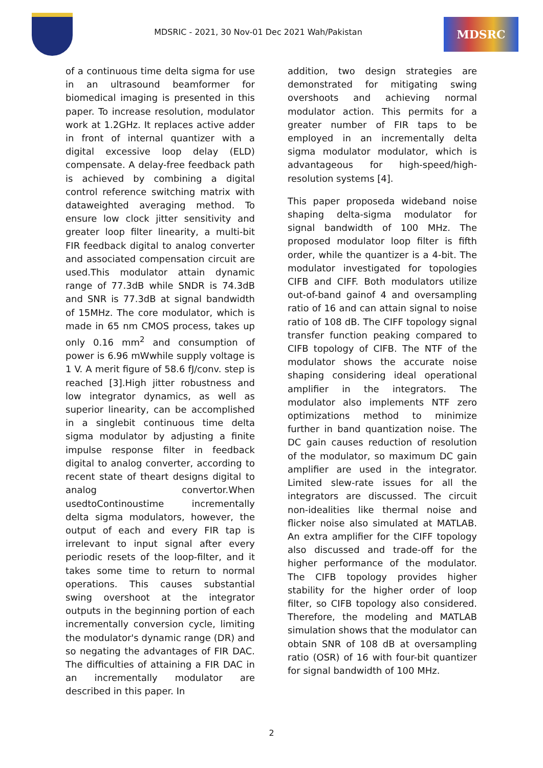MDSRIC - 2021, 30 Nov-01 Dec 2021 Wah/Pakistan
MDSRC
of a continuous time delta sigma for use in an ultrasound beamformer for biomedical imaging is presented in this paper. To increase resolution, modulator work at 1.2GHz. It replaces active adder in front of internal quantizer with a digital excessive loop delay (ELD) compensate. A delay-free feedback path is achieved by combining a digital control reference switching matrix with dataweighted averaging method. To ensure low clock jitter sensitivity and greater loop filter linearity, a multi-bit FIR feedback digital to analog converter and associated compensation circuit are used.This modulator attain dynamic range of 77.3dB while SNDR is 74.3dB and SNR is 77.3dB at signal bandwidth of 15MHz. The core modulator, which is made in 65 nm CMOS process, takes up only 0.16 mm<sup>2</sup> and consumption of power is 6.96 mWwhile supply voltage is 1 V. A merit figure of 58.6 fJ/conv. step is reached [3].High jitter robustness and low integrator dynamics, as well as superior linearity, can be accomplished in a singlebit continuous time delta sigma modulator by adjusting a finite impulse response filter in feedback digital to analog converter, according to recent state of theart designs digital to analog convertor.When usedtoContinoustime incrementally delta sigma modulators, however, the output of each and every FIR tap is irrelevant to input signal after every periodic resets of the loop-filter, and it takes some time to return to normal operations. This causes substantial swing overshoot at the integrator outputs in the beginning portion of each incrementally conversion cycle, limiting the modulator's dynamic range (DR) and so negating the advantages of FIR DAC. The difficulties of attaining a FIR DAC in an incrementally modulator are described in this paper. In
addition, two design strategies are demonstrated for mitigating swing overshoots and achieving normal modulator action. This permits for a greater number of FIR taps to be employed in an incrementally delta sigma modulator modulator, which is advantageous for high-speed/high-resolution systems [4].
This paper proposeda wideband noise shaping delta-sigma modulator for signal bandwidth of 100 MHz. The proposed modulator loop filter is fifth order, while the quantizer is a 4-bit. The modulator investigated for topologies CIFB and CIFF. Both modulators utilize out-of-band gainof 4 and oversampling ratio of 16 and can attain signal to noise ratio of 108 dB. The CIFF topology signal transfer function peaking compared to CIFB topology of CIFB. The NTF of the modulator shows the accurate noise shaping considering ideal operational amplifier in the integrators. The modulator also implements NTF zero optimizations method to minimize further in band quantization noise. The DC gain causes reduction of resolution of the modulator, so maximum DC gain amplifier are used in the integrator. Limited slew-rate issues for all the integrators are discussed. The circuit non-idealities like thermal noise and flicker noise also simulated at MATLAB. An extra amplifier for the CIFF topology also discussed and trade-off for the higher performance of the modulator. The CIFB topology provides higher stability for the higher order of loop filter, so CIFB topology also considered. Therefore, the modeling and MATLAB simulation shows that the modulator can obtain SNR of 108 dB at oversampling ratio (OSR) of 16 with four-bit quantizer for signal bandwidth of 100 MHz.
2